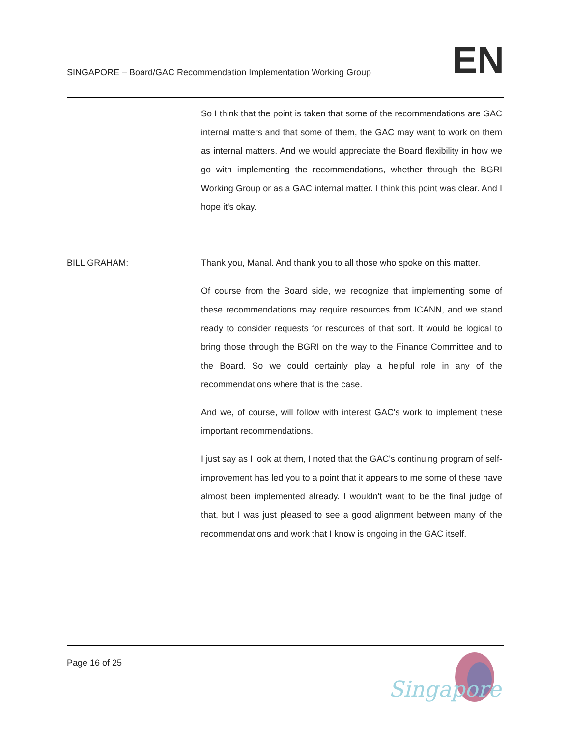SINGAPORE – Board/GAC Recommendation Implementation Working Group
EN
So I think that the point is taken that some of the recommendations are GAC internal matters and that some of them, the GAC may want to work on them as internal matters. And we would appreciate the Board flexibility in how we go with implementing the recommendations, whether through the BGRI Working Group or as a GAC internal matter. I think this point was clear. And I hope it's okay.
BILL GRAHAM: Thank you, Manal. And thank you to all those who spoke on this matter.
Of course from the Board side, we recognize that implementing some of these recommendations may require resources from ICANN, and we stand ready to consider requests for resources of that sort. It would be logical to bring those through the BGRI on the way to the Finance Committee and to the Board. So we could certainly play a helpful role in any of the recommendations where that is the case.
And we, of course, will follow with interest GAC's work to implement these important recommendations.
I just say as I look at them, I noted that the GAC's continuing program of self-improvement has led you to a point that it appears to me some of these have almost been implemented already. I wouldn't want to be the final judge of that, but I was just pleased to see a good alignment between many of the recommendations and work that I know is ongoing in the GAC itself.
Page 16 of 25
Singapore